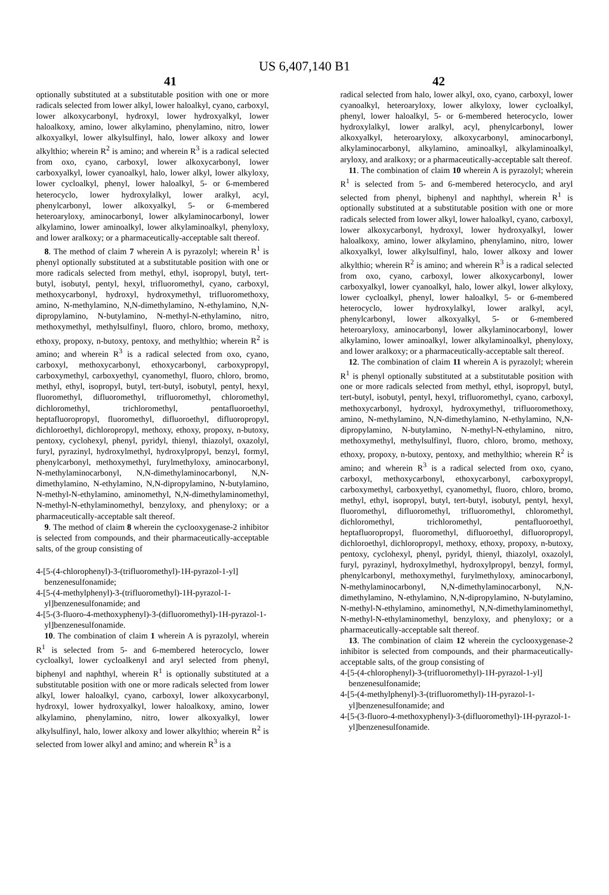US 6,407,140 B1
41 42
optionally substituted at a substitutable position with one or more radicals selected from lower alkyl, lower haloalkyl, cyano, carboxyl, lower alkoxycarbonyl, hydroxyl, lower hydroxyalkyl, lower haloalkoxy, amino, lower alkylamino, phenylamino, nitro, lower alkoxyalkyl, lower alkylsulfinyl, halo, lower alkoxy and lower alkylthio; wherein R<sup>2</sup> is amino; and wherein R<sup>3</sup> is a radical selected from oxo, cyano, carboxyl, lower alkoxycarbonyl, lower carboxyalkyl, lower cyanoalkyl, halo, lower alkyl, lower alkyloxy, lower cycloalkyl, phenyl, lower haloalkyl, 5- or 6-membered heterocyclo, lower hydroxylalkyl, lower aralkyl, acyl, phenylcarbonyl, lower alkoxyalkyl, 5- or 6-membered heteroaryloxy, aminocarbonyl, lower alkylaminocarbonyl, lower alkylamino, lower aminoalkyl, lower alkylaminoalkyl, phenyloxy, and lower aralkoxy; or a pharmaceutically-acceptable salt thereof.
8. The method of claim 7 wherein A is pyrazolyl; wherein R<sup>1</sup> is phenyl optionally substituted at a substitutable position with one or more radicals selected from methyl, ethyl, isopropyl, butyl, tert-butyl, isobutyl, pentyl, hexyl, trifluoromethyl, cyano, carboxyl, methoxycarbonyl, hydroxyl, hydroxymethyl, trifluoromethoxy, amino, N-methylamino, N,N-dimethylamino, N-ethylamino, N,N-dipropylamino, N-butylamino, N-methyl-N-ethylamino, nitro, methoxymethyl, methylsulfinyl, fluoro, chloro, bromo, methoxy, ethoxy, propoxy, n-butoxy, pentoxy, and methylthio; wherein R<sup>2</sup> is amino; and wherein R<sup>3</sup> is a radical selected from oxo, cyano, carboxyl, methoxycarbonyl, ethoxycarbonyl, carboxypropyl, carboxymethyl, carboxyethyl, cyanomethyl, fluoro, chloro, bromo, methyl, ethyl, isopropyl, butyl, tert-butyl, isobutyl, pentyl, hexyl, fluoromethyl, difluoromethyl, trifluoromethyl, chloromethyl, dichloromethyl, trichloromethyl, pentafluoroethyl, heptafluoropropyl, fluoromethyl, difluoroethyl, difluoropropyl, dichloroethyl, dichloropropyl, methoxy, ethoxy, propoxy, n-butoxy, pentoxy, cyclohexyl, phenyl, pyridyl, thienyl, thiazolyl, oxazolyl, furyl, pyrazinyl, hydroxylmethyl, hydroxylpropyl, benzyl, formyl, phenylcarbonyl, methoxymethyl, furylmethyloxy, aminocarbonyl, N-methylaminocarbonyl, N,N-dimethylaminocarbonyl, N,N-dimethylamino, N-ethylamino, N,N-dipropylamino, N-butylamino, N-methyl-N-ethylamino, aminomethyl, N,N-dimethylaminomethyl, N-methyl-N-ethylaminomethyl, benzyloxy, and phenyloxy; or a pharmaceutically-acceptable salt thereof.
9. The method of claim 8 wherein the cyclooxygenase-2 inhibitor is selected from compounds, and their pharmaceutically-acceptable salts, of the group consisting of
4-[5-(4-chlorophenyl)-3-(trifluoromethyl)-1H-pyrazol-1-yl] benzenesulfonamide;
4-[5-(4-methylphenyl)-3-(trifluoromethyl)-1H-pyrazol-1-yl]benzenesulfonamide; and
4-[5-(3-fluoro-4-methoxyphenyl)-3-(difluoromethyl)-1H-pyrazol-1-yl]benzenesulfonamide.
10. The combination of claim 1 wherein A is pyrazolyl, wherein R<sup>1</sup> is selected from 5- and 6-membered heterocyclo, lower cycloalkyl, lower cycloalkenyl and aryl selected from phenyl, biphenyl and naphthyl, wherein R<sup>1</sup> is optionally substituted at a substitutable position with one or more radicals selected from lower alkyl, lower haloalkyl, cyano, carboxyl, lower alkoxycarbonyl, hydroxyl, lower hydroxyalkyl, lower haloalkoxy, amino, lower alkylamino, phenylamino, nitro, lower alkoxyalkyl, lower alkylsulfinyl, halo, lower alkoxy and lower alkylthio; wherein R<sup>2</sup> is selected from lower alkyl and amino; and wherein R<sup>3</sup> is a
radical selected from halo, lower alkyl, oxo, cyano, carboxyl, lower cyanoalkyl, heteroaryloxy, lower alkyloxy, lower cycloalkyl, phenyl, lower haloalkyl, 5- or 6-membered heterocyclo, lower hydroxylalkyl, lower aralkyl, acyl, phenylcarbonyl, lower alkoxyalkyl, heteroaryloxy, alkoxycarbonyl, aminocarbonyl, alkylaminocarbonyl, alkylamino, aminoalkyl, alkylaminoalkyl, aryloxy, and aralkoxy; or a pharmaceutically-acceptable salt thereof.
11. The combination of claim 10 wherein A is pyrazolyl; wherein R<sup>1</sup> is selected from 5- and 6-membered heterocyclo, and aryl selected from phenyl, biphenyl and naphthyl, wherein R<sup>1</sup> is optionally substituted at a substitutable position with one or more radicals selected from lower alkyl, lower haloalkyl, cyano, carboxyl, lower alkoxycarbonyl, hydroxyl, lower hydroxyalkyl, lower haloalkoxy, amino, lower alkylamino, phenylamino, nitro, lower alkoxyalkyl, lower alkylsulfinyl, halo, lower alkoxy and lower alkylthio; wherein R<sup>2</sup> is amino; and wherein R<sup>3</sup> is a radical selected from oxo, cyano, carboxyl, lower alkoxycarbonyl, lower carboxyalkyl, lower cyanoalkyl, halo, lower alkyl, lower alkyloxy, lower cycloalkyl, phenyl, lower haloalkyl, 5- or 6-membered heterocyclo, lower hydroxylalkyl, lower aralkyl, acyl, phenylcarbonyl, lower alkoxyalkyl, 5- or 6-membered heteroaryloxy, aminocarbonyl, lower alkylaminocarbonyl, lower alkylamino, lower aminoalkyl, lower alkylaminoalkyl, phenyloxy, and lower aralkoxy; or a pharmaceutically-acceptable salt thereof.
12. The combination of claim 11 wherein A is pyrazolyl; wherein R<sup>1</sup> is phenyl optionally substituted at a substitutable position with one or more radicals selected from methyl, ethyl, isopropyl, butyl, tert-butyl, isobutyl, pentyl, hexyl, trifluoromethyl, cyano, carboxyl, methoxycarbonyl, hydroxyl, hydroxymethyl, trifluoromethoxy, amino, N-methylamino, N,N-dimethylamino, N-ethylamino, N,N-dipropylamino, N-butylamino, N-methyl-N-ethylamino, nitro, methoxymethyl, methylsulfinyl, fluoro, chloro, bromo, methoxy, ethoxy, propoxy, n-butoxy, pentoxy, and methylthio; wherein R<sup>2</sup> is amino; and wherein R<sup>3</sup> is a radical selected from oxo, cyano, carboxyl, methoxycarbonyl, ethoxycarbonyl, carboxypropyl, carboxymethyl, carboxyethyl, cyanomethyl, fluoro, chloro, bromo, methyl, ethyl, isopropyl, butyl, tert-butyl, isobutyl, pentyl, hexyl, fluoromethyl, difluoromethyl, trifluoromethyl, chloromethyl, dichloromethyl, trichloromethyl, pentafluoroethyl, heptafluoropropyl, fluoromethyl, difluoroethyl, difluoropropyl, dichloroethyl, dichloropropyl, methoxy, ethoxy, propoxy, n-butoxy, pentoxy, cyclohexyl, phenyl, pyridyl, thienyl, thiazolyl, oxazolyl, furyl, pyrazinyl, hydroxylmethyl, hydroxylpropyl, benzyl, formyl, phenylcarbonyl, methoxymethyl, furylmethyloxy, aminocarbonyl, N-methylaminocarbonyl, N,N-dimethylaminocarbonyl, N,N-dimethylamino, N-ethylamino, N,N-dipropylamino, N-butylamino, N-methyl-N-ethylamino, aminomethyl, N,N-dimethylaminomethyl, N-methyl-N-ethylaminomethyl, benzyloxy, and phenyloxy; or a pharmaceutically-acceptable salt thereof.
13. The combination of claim 12 wherein the cyclooxygenase-2 inhibitor is selected from compounds, and their pharmaceutically-acceptable salts, of the group consisting of
4-[5-(4-chlorophenyl)-3-(trifluoromethyl)-1H-pyrazol-1-yl] benzenesulfonamide;
4-[5-(4-methylphenyl)-3-(trifluoromethyl)-1H-pyrazol-1-yl]benzenesulfonamide; and
4-[5-(3-fluoro-4-methoxyphenyl)-3-(difluoromethyl)-1H-pyrazol-1-yl]benzenesulfonamide.